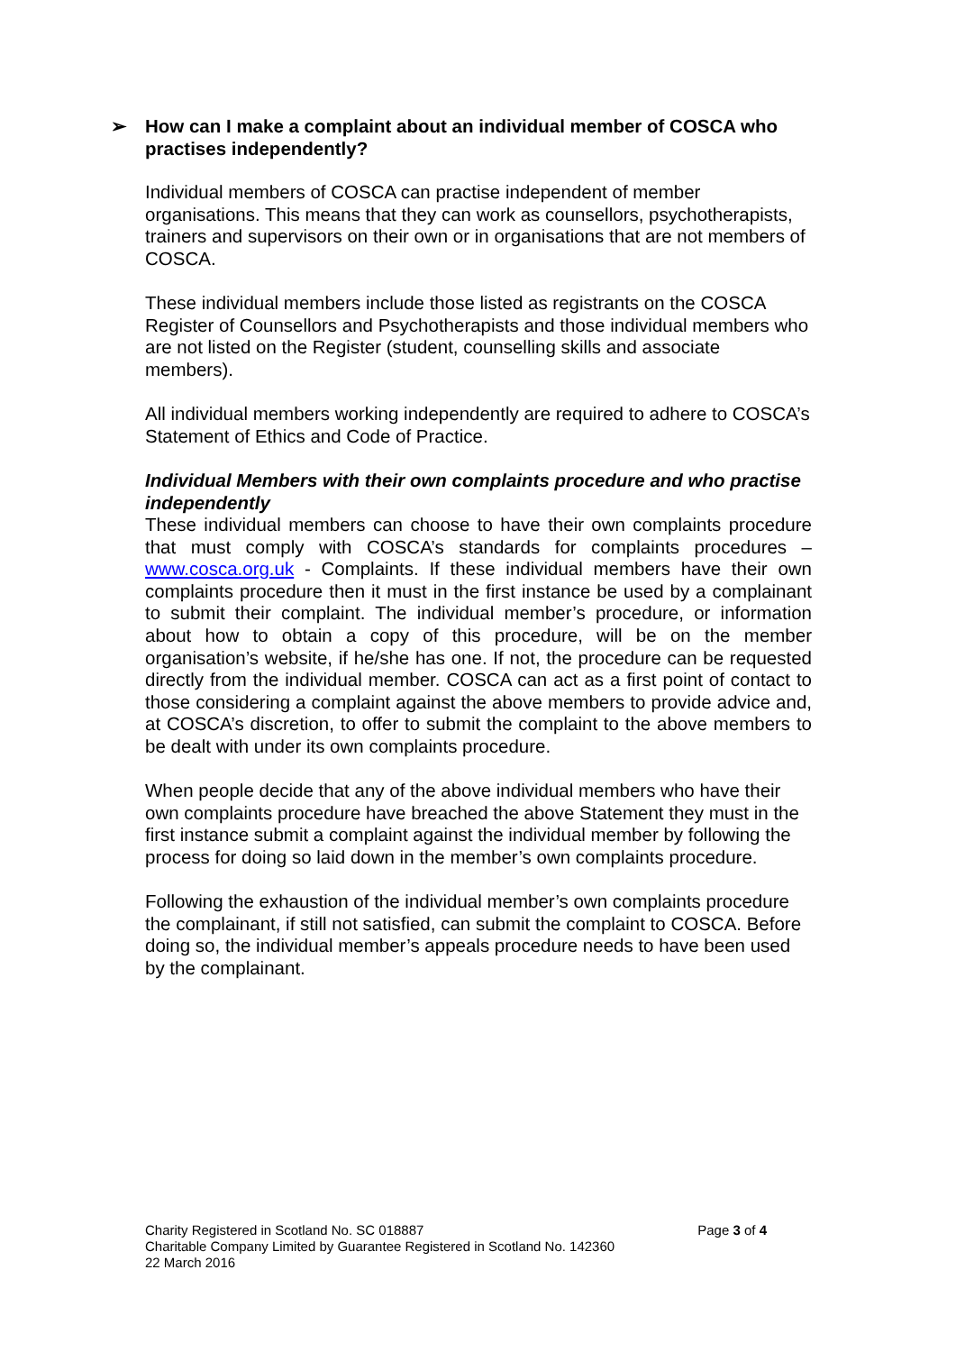➢ How can I make a complaint about an individual member of COSCA who practises independently?
Individual members of COSCA can practise independent of member organisations. This means that they can work as counsellors, psychotherapists, trainers and supervisors on their own or in organisations that are not members of COSCA.
These individual members include those listed as registrants on the COSCA Register of Counsellors and Psychotherapists and those individual members who are not listed on the Register (student, counselling skills and associate members).
All individual members working independently are required to adhere to COSCA’s Statement of Ethics and Code of Practice.
Individual Members with their own complaints procedure and who practise independently
These individual members can choose to have their own complaints procedure that must comply with COSCA’s standards for complaints procedures – www.cosca.org.uk - Complaints. If these individual members have their own complaints procedure then it must in the first instance be used by a complainant to submit their complaint. The individual member’s procedure, or information about how to obtain a copy of this procedure, will be on the member organisation’s website, if he/she has one. If not, the procedure can be requested directly from the individual member. COSCA can act as a first point of contact to those considering a complaint against the above members to provide advice and, at COSCA’s discretion, to offer to submit the complaint to the above members to be dealt with under its own complaints procedure.
When people decide that any of the above individual members who have their own complaints procedure have breached the above Statement they must in the first instance submit a complaint against the individual member by following the process for doing so laid down in the member’s own complaints procedure.
Following the exhaustion of the individual member’s own complaints procedure the complainant, if still not satisfied, can submit the complaint to COSCA. Before doing so, the individual member’s appeals procedure needs to have been used by the complainant.
Page 3 of 4
Charity Registered in Scotland No. SC 018887
Charitable Company Limited by Guarantee Registered in Scotland No. 142360
22 March 2016